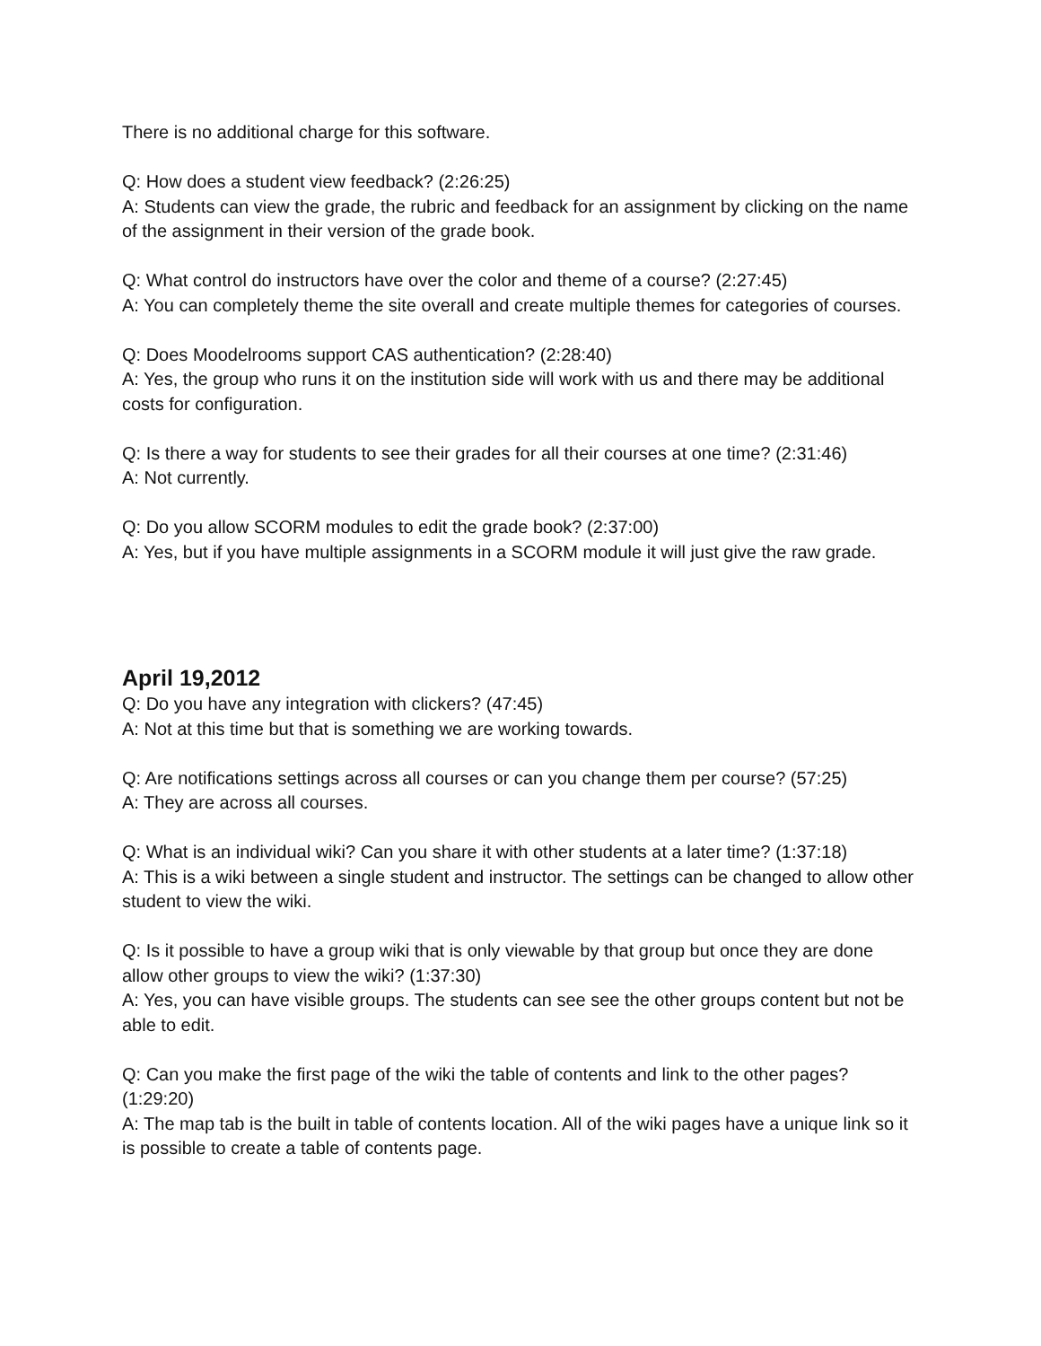There is no additional charge for this software.
Q: How does a student view feedback? (2:26:25)
A: Students can view the grade, the rubric and feedback for an assignment by clicking on the name of the assignment in their version of the grade book.
Q: What control do instructors have over the color and theme of a course? (2:27:45)
A: You can completely theme the site overall and create multiple themes for categories of courses.
Q: Does Moodelrooms support CAS authentication? (2:28:40)
A: Yes, the group who runs it on the institution side will work with us and there may be additional costs for configuration.
Q: Is there a way for students to see their grades for all their courses at one time? (2:31:46)
A: Not currently.
Q: Do you allow SCORM modules to edit the grade book? (2:37:00)
A: Yes, but if you have multiple assignments in a SCORM module it will just give the raw grade.
April 19,2012
Q: Do you have any integration with clickers? (47:45)
A: Not at this time but that is something we are working towards.
Q: Are notifications settings across all courses or can you change them per course? (57:25)
A: They are across all courses.
Q: What is an individual wiki? Can you share it with other students at a later time? (1:37:18)
A: This is a wiki between a single student and instructor. The settings can be changed to allow other student to view the wiki.
Q: Is it possible to have a group wiki that is only viewable by that group but once they are done allow other groups to view the wiki? (1:37:30)
A: Yes, you can have visible groups. The students can see see the other groups content but not be able to edit.
Q: Can you make the first page of the wiki the table of contents and link to the other pages? (1:29:20)
A: The map tab is the built in table of contents location. All of the wiki pages have a unique link so it is possible to create a table of contents page.